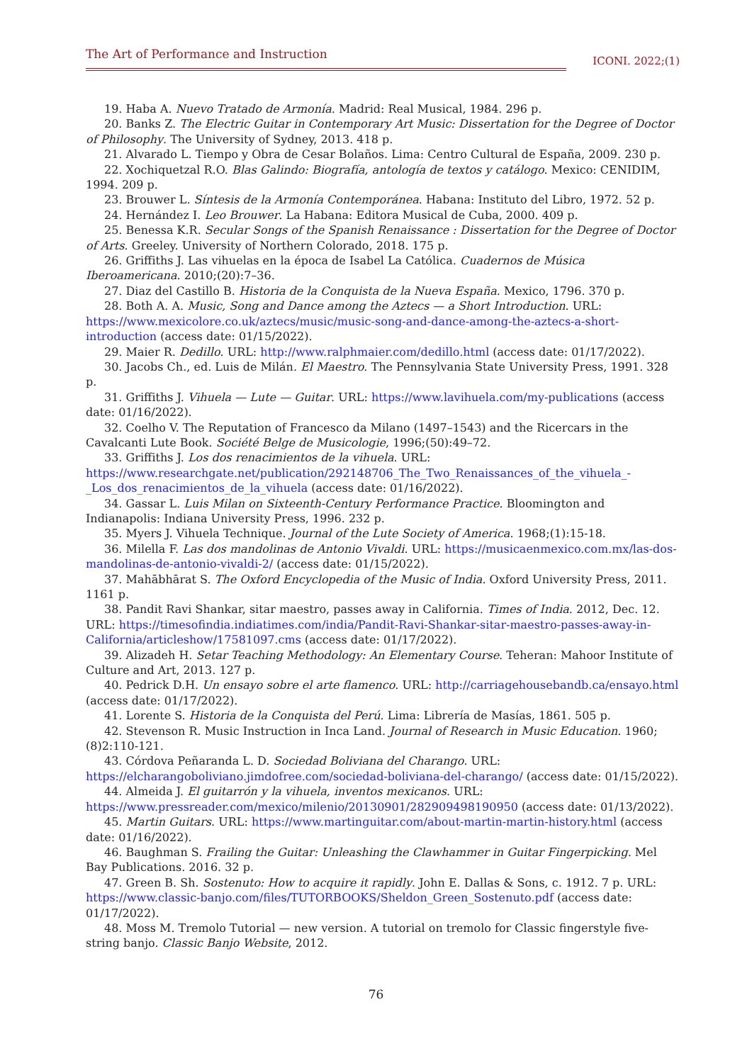The Art of Performance and Instruction ICONI. 2022;(1)
19. Haba A. Nuevo Tratado de Armonía. Madrid: Real Musical, 1984. 296 p.
20. Banks Z. The Electric Guitar in Contemporary Art Music: Dissertation for the Degree of Doctor of Philosophy. The University of Sydney, 2013. 418 p.
21. Alvarado L. Tiempo y Obra de Cesar Bolaños. Lima: Centro Cultural de España, 2009. 230 p.
22. Xochiquetzal R.O. Blas Galindo: Biografía, antología de textos y catálogo. Mexico: CENIDIM, 1994. 209 p.
23. Brouwer L. Síntesis de la Armonía Contemporánea. Habana: Instituto del Libro, 1972. 52 p.
24. Hernández I. Leo Brouwer. La Habana: Editora Musical de Cuba, 2000. 409 p.
25. Benessa K.R. Secular Songs of the Spanish Renaissance : Dissertation for the Degree of Doctor of Arts. Greeley. University of Northern Colorado, 2018. 175 p.
26. Griffiths J. Las vihuelas en la época de Isabel La Católica. Cuadernos de Música Iberoamericana. 2010;(20):7–36.
27. Diaz del Castillo B. Historia de la Conquista de la Nueva España. Mexico, 1796. 370 p.
28. Both A. A. Music, Song and Dance among the Aztecs — a Short Introduction. URL: https://www.mexicolore.co.uk/aztecs/music/music-song-and-dance-among-the-aztecs-a-short-introduction (access date: 01/15/2022).
29. Maier R. Dedillo. URL: http://www.ralphmaier.com/dedillo.html (access date: 01/17/2022).
30. Jacobs Ch., ed. Luis de Milán. El Maestro. The Pennsylvania State University Press, 1991. 328 p.
31. Griffiths J. Vihuela — Lute — Guitar. URL: https://www.lavihuela.com/my-publications (access date: 01/16/2022).
32. Coelho V. The Reputation of Francesco da Milano (1497–1543) and the Ricercars in the Cavalcanti Lute Book. Société Belge de Musicologie, 1996;(50):49–72.
33. Griffiths J. Los dos renacimientos de la vihuela. URL: https://www.researchgate.net/publication/292148706_The_Two_Renaissances_of_the_vihuela_-_Los_dos_renacimientos_de_la_vihuela (access date: 01/16/2022).
34. Gassar L. Luis Milan on Sixteenth-Century Performance Practice. Bloomington and Indianapolis: Indiana University Press, 1996. 232 p.
35. Myers J. Vihuela Technique. Journal of the Lute Society of America. 1968;(1):15-18.
36. Milella F. Las dos mandolinas de Antonio Vivaldi. URL: https://musicaenmexico.com.mx/las-dos-mandolinas-de-antonio-vivaldi-2/ (access date: 01/15/2022).
37. Mahābhārat S. The Oxford Encyclopedia of the Music of India. Oxford University Press, 2011. 1161 p.
38. Pandit Ravi Shankar, sitar maestro, passes away in California. Times of India. 2012, Dec. 12. URL: https://timesofindia.indiatimes.com/india/Pandit-Ravi-Shankar-sitar-maestro-passes-away-in-California/articleshow/17581097.cms (access date: 01/17/2022).
39. Alizadeh H. Setar Teaching Methodology: An Elementary Course. Teheran: Mahoor Institute of Culture and Art, 2013. 127 p.
40. Pedrick D.H. Un ensayo sobre el arte flamenco. URL: http://carriagehousebandb.ca/ensayo.html (access date: 01/17/2022).
41. Lorente S. Historia de la Conquista del Perú. Lima: Librería de Masías, 1861. 505 p.
42. Stevenson R. Music Instruction in Inca Land. Journal of Research in Music Education. 1960;(8)2:110-121.
43. Córdova Peñaranda L. D. Sociedad Boliviana del Charango. URL: https://elcharangoboliviano.jimdofree.com/sociedad-boliviana-del-charango/ (access date: 01/15/2022).
44. Almeida J. El guitarrón y la vihuela, inventos mexicanos. URL: https://www.pressreader.com/mexico/milenio/20130901/282909498190950 (access date: 01/13/2022).
45. Martin Guitars. URL: https://www.martinguitar.com/about-martin-martin-history.html (access date: 01/16/2022).
46. Baughman S. Frailing the Guitar: Unleashing the Clawhammer in Guitar Fingerpicking. Mel Bay Publications. 2016. 32 p.
47. Green B. Sh. Sostenuto: How to acquire it rapidly. John E. Dallas & Sons, c. 1912. 7 p. URL: https://www.classic-banjo.com/files/TUTORBOOKS/Sheldon_Green_Sostenuto.pdf (access date: 01/17/2022).
48. Moss M. Tremolo Tutorial — new version. A tutorial on tremolo for Classic fingerstyle five-string banjo. Classic Banjo Website, 2012.
76